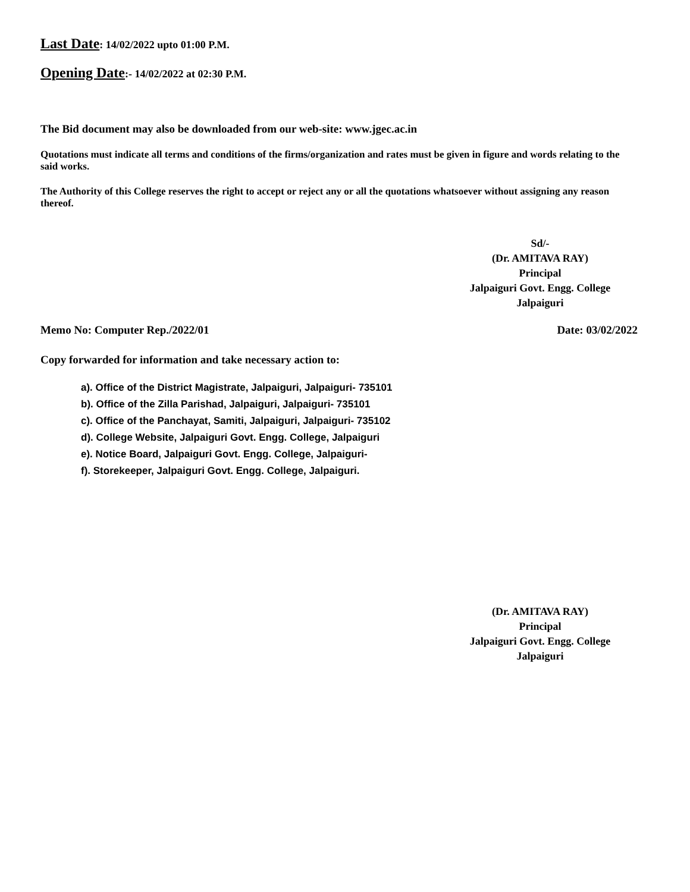Last Date: 14/02/2022 upto 01:00 P.M.
Opening Date:- 14/02/2022 at 02:30 P.M.
The Bid document may also be downloaded from our web-site: www.jgec.ac.in
Quotations must indicate all terms and conditions of the firms/organization and rates must be given in figure and words relating to the said works.
The Authority of this College reserves the right to accept or reject any or all the quotations whatsoever without assigning any reason thereof.
Sd/-
(Dr. AMITAVA RAY)
Principal
Jalpaiguri Govt. Engg. College
Jalpaiguri
Memo No: Computer Rep./2022/01 Date: 03/02/2022
Copy forwarded for information and take necessary action to:
a). Office of the District Magistrate, Jalpaiguri, Jalpaiguri- 735101
b). Office of the Zilla Parishad, Jalpaiguri, Jalpaiguri- 735101
c). Office of the Panchayat, Samiti, Jalpaiguri, Jalpaiguri- 735102
d). College Website, Jalpaiguri Govt. Engg. College, Jalpaiguri
e). Notice Board, Jalpaiguri Govt. Engg. College, Jalpaiguri-
f). Storekeeper, Jalpaiguri Govt. Engg. College, Jalpaiguri.
(Dr. AMITAVA RAY)
Principal
Jalpaiguri Govt. Engg. College
Jalpaiguri